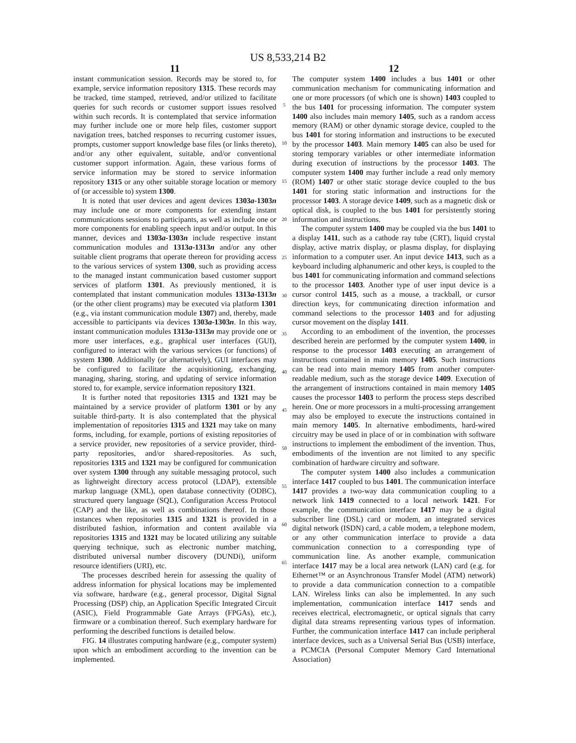US 8,533,214 B2
11
instant communication session. Records may be stored to, for example, service information repository 1315. These records may be tracked, time stamped, retrieved, and/or utilized to facilitate queries for such records or customer support issues resolved within such records. It is contemplated that service information may further include one or more help files, customer support navigation trees, batched responses to recurring customer issues, prompts, customer support knowledge base files (or links thereto), and/or any other equivalent, suitable, and/or conventional customer support information. Again, these various forms of service information may be stored to service information repository 1315 or any other suitable storage location or memory of (or accessible to) system 1300.
It is noted that user devices and agent devices 1303a-1303n may include one or more components for extending instant communications sessions to participants, as well as include one or more components for enabling speech input and/or output. In this manner, devices and 1303a-1303n include respective instant communication modules and 1313a-1313n and/or any other suitable client programs that operate thereon for providing access to the various services of system 1300, such as providing access to the managed instant communication based customer support services of platform 1301. As previously mentioned, it is contemplated that instant communication modules 1313a-1313n (or the other client programs) may be executed via platform 1301 (e.g., via instant communication module 1307) and, thereby, made accessible to participants via devices 1303a-1303n. In this way, instant communication modules 1313a-1313n may provide one or more user interfaces, e.g., graphical user interfaces (GUI), configured to interact with the various services (or functions) of system 1300. Additionally (or alternatively), GUI interfaces may be configured to facilitate the acquisitioning, exchanging, managing, sharing, storing, and updating of service information stored to, for example, service information repository 1321.
It is further noted that repositories 1315 and 1321 may be maintained by a service provider of platform 1301 or by any suitable third-party. It is also contemplated that the physical implementation of repositories 1315 and 1321 may take on many forms, including, for example, portions of existing repositories of a service provider, new repositories of a service provider, third-party repositories, and/or shared-repositories. As such, repositories 1315 and 1321 may be configured for communication over system 1300 through any suitable messaging protocol, such as lightweight directory access protocol (LDAP), extensible markup language (XML), open database connectivity (ODBC), structured query language (SQL), Configuration Access Protocol (CAP) and the like, as well as combinations thereof. In those instances when repositories 1315 and 1321 is provided in a distributed fashion, information and content available via repositories 1315 and 1321 may be located utilizing any suitable querying technique, such as electronic number matching, distributed universal number discovery (DUNDi), uniform resource identifiers (URI), etc.
The processes described herein for assessing the quality of address information for physical locations may be implemented via software, hardware (e.g., general processor, Digital Signal Processing (DSP) chip, an Application Specific Integrated Circuit (ASIC), Field Programmable Gate Arrays (FPGAs), etc.), firmware or a combination thereof. Such exemplary hardware for performing the described functions is detailed below.
FIG. 14 illustrates computing hardware (e.g., computer system) upon which an embodiment according to the invention can be implemented.
5
10
15
20
25
30
35
40
45
50
55
60
65
12
The computer system 1400 includes a bus 1401 or other communication mechanism for communicating information and one or more processors (of which one is shown) 1403 coupled to the bus 1401 for processing information. The computer system 1400 also includes main memory 1405, such as a random access memory (RAM) or other dynamic storage device, coupled to the bus 1401 for storing information and instructions to be executed by the processor 1403. Main memory 1405 can also be used for storing temporary variables or other intermediate information during execution of instructions by the processor 1403. The computer system 1400 may further include a read only memory (ROM) 1407 or other static storage device coupled to the bus 1401 for storing static information and instructions for the processor 1403. A storage device 1409, such as a magnetic disk or optical disk, is coupled to the bus 1401 for persistently storing information and instructions.
The computer system 1400 may be coupled via the bus 1401 to a display 1411, such as a cathode ray tube (CRT), liquid crystal display, active matrix display, or plasma display, for displaying information to a computer user. An input device 1413, such as a keyboard including alphanumeric and other keys, is coupled to the bus 1401 for communicating information and command selections to the processor 1403. Another type of user input device is a cursor control 1415, such as a mouse, a trackball, or cursor direction keys, for communicating direction information and command selections to the processor 1403 and for adjusting cursor movement on the display 1411.
According to an embodiment of the invention, the processes described herein are performed by the computer system 1400, in response to the processor 1403 executing an arrangement of instructions contained in main memory 1405. Such instructions can be read into main memory 1405 from another computer-readable medium, such as the storage device 1409. Execution of the arrangement of instructions contained in main memory 1405 causes the processor 1403 to perform the process steps described herein. One or more processors in a multi-processing arrangement may also be employed to execute the instructions contained in main memory 1405. In alternative embodiments, hard-wired circuitry may be used in place of or in combination with software instructions to implement the embodiment of the invention. Thus, embodiments of the invention are not limited to any specific combination of hardware circuitry and software.
The computer system 1400 also includes a communication interface 1417 coupled to bus 1401. The communication interface 1417 provides a two-way data communication coupling to a network link 1419 connected to a local network 1421. For example, the communication interface 1417 may be a digital subscriber line (DSL) card or modem, an integrated services digital network (ISDN) card, a cable modem, a telephone modem, or any other communication interface to provide a data communication connection to a corresponding type of communication line. As another example, communication interface 1417 may be a local area network (LAN) card (e.g. for Ethernet™ or an Asynchronous Transfer Model (ATM) network) to provide a data communication connection to a compatible LAN. Wireless links can also be implemented. In any such implementation, communication interface 1417 sends and receives electrical, electromagnetic, or optical signals that carry digital data streams representing various types of information. Further, the communication interface 1417 can include peripheral interface devices, such as a Universal Serial Bus (USB) interface, a PCMCIA (Personal Computer Memory Card International Association)